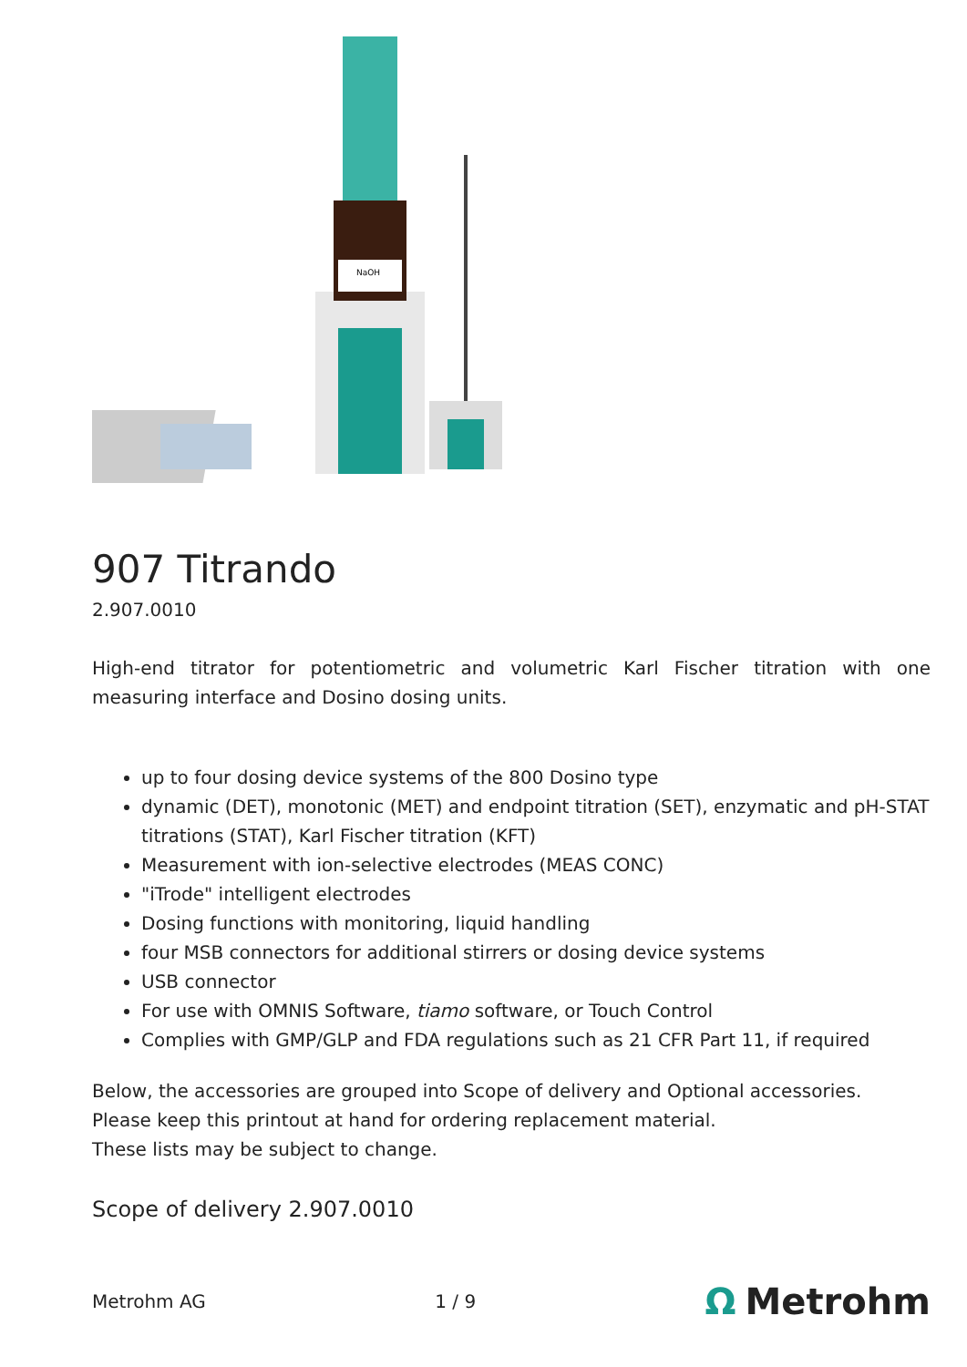NaOH
907 Titrando
2.907.0010
High-end titrator for potentiometric and volumetric Karl Fischer titration with one measuring interface and Dosino dosing units.
up to four dosing device systems of the 800 Dosino type
dynamic (DET), monotonic (MET) and endpoint titration (SET), enzymatic and pH-STAT titrations (STAT), Karl Fischer titration (KFT)
Measurement with ion-selective electrodes (MEAS CONC)
"iTrode" intelligent electrodes
Dosing functions with monitoring, liquid handling
four MSB connectors for additional stirrers or dosing device systems
USB connector
For use with OMNIS Software, tiamo software, or Touch Control
Complies with GMP/GLP and FDA regulations such as 21 CFR Part 11, if required
Below, the accessories are grouped into Scope of delivery and Optional accessories.
Please keep this printout at hand for ordering replacement material.
These lists may be subject to change.
Scope of delivery 2.907.0010
Metrohm AG 1 / 9 Ω Metrohm